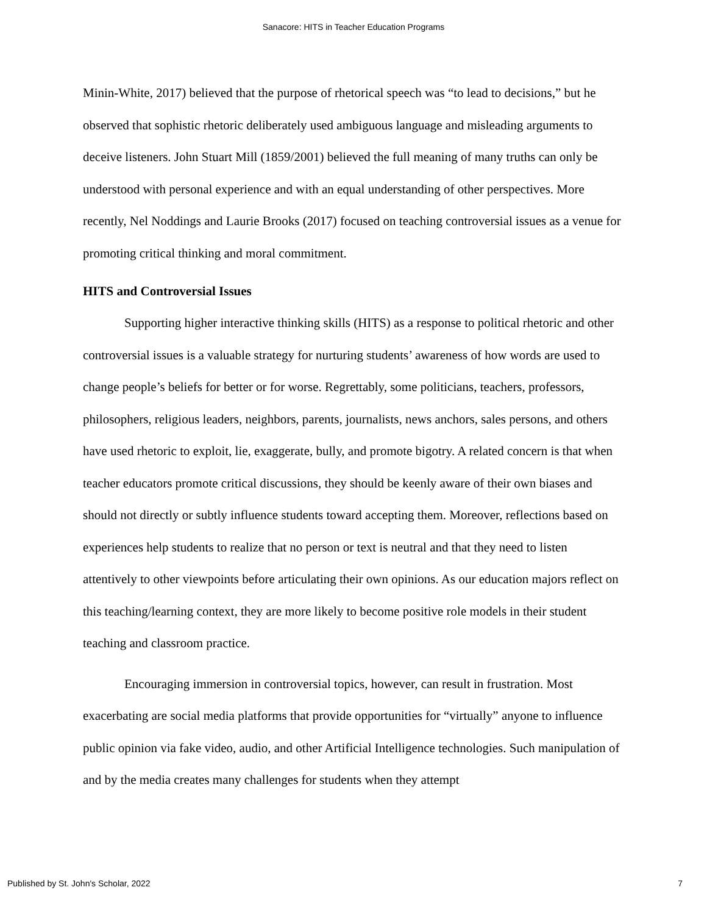Sanacore: HITS in Teacher Education Programs
Minin-White, 2017) believed that the purpose of rhetorical speech was “to lead to decisions,” but he observed that sophistic rhetoric deliberately used ambiguous language and misleading arguments to deceive listeners. John Stuart Mill (1859/2001) believed the full meaning of many truths can only be understood with personal experience and with an equal understanding of other perspectives. More recently, Nel Noddings and Laurie Brooks (2017) focused on teaching controversial issues as a venue for promoting critical thinking and moral commitment.
HITS and Controversial Issues
Supporting higher interactive thinking skills (HITS) as a response to political rhetoric and other controversial issues is a valuable strategy for nurturing students’ awareness of how words are used to change people’s beliefs for better or for worse. Regrettably, some politicians, teachers, professors, philosophers, religious leaders, neighbors, parents, journalists, news anchors, sales persons, and others have used rhetoric to exploit, lie, exaggerate, bully, and promote bigotry. A related concern is that when teacher educators promote critical discussions, they should be keenly aware of their own biases and should not directly or subtly influence students toward accepting them. Moreover, reflections based on experiences help students to realize that no person or text is neutral and that they need to listen attentively to other viewpoints before articulating their own opinions. As our education majors reflect on this teaching/learning context, they are more likely to become positive role models in their student teaching and classroom practice.
Encouraging immersion in controversial topics, however, can result in frustration. Most exacerbating are social media platforms that provide opportunities for “virtually” anyone to influence public opinion via fake video, audio, and other Artificial Intelligence technologies. Such manipulation of and by the media creates many challenges for students when they attempt
Published by St. John's Scholar, 2022 7